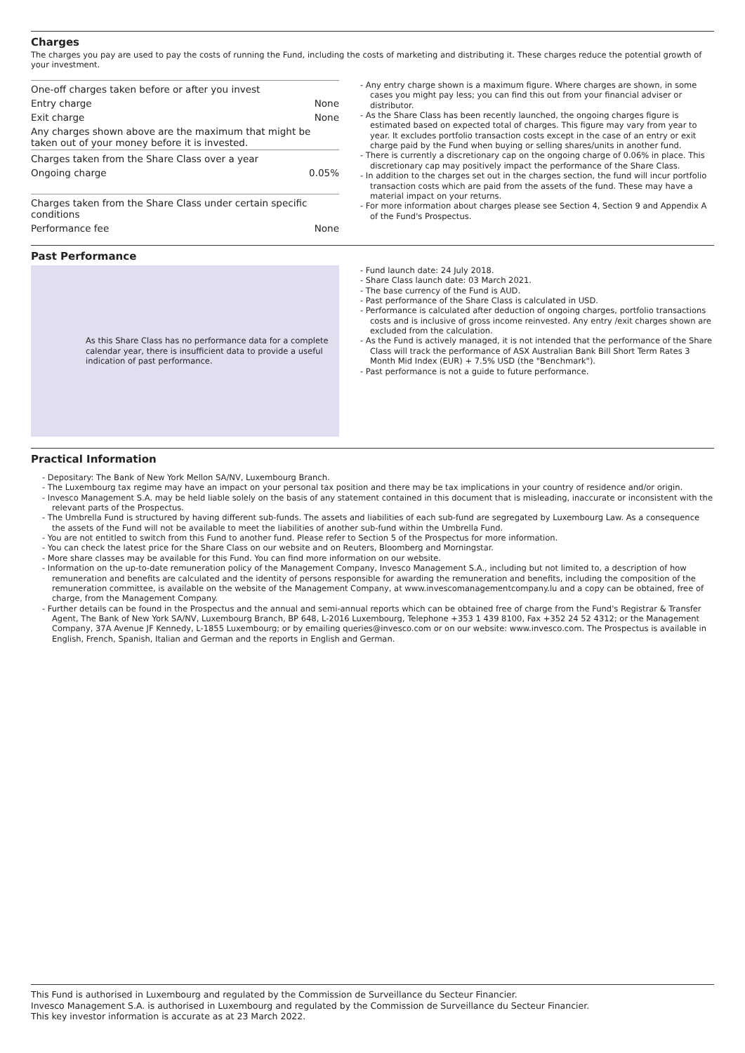Charges
The charges you pay are used to pay the costs of running the Fund, including the costs of marketing and distributing it. These charges reduce the potential growth of your investment.
| One-off charges taken before or after you invest | |
| Entry charge | None |
| Exit charge | None |
| Any charges shown above are the maximum that might be taken out of your money before it is invested. | |
| Charges taken from the Share Class over a year | |
| Ongoing charge | 0.05% |
| Charges taken from the Share Class under certain specific conditions | |
| Performance fee | None |
- Any entry charge shown is a maximum figure. Where charges are shown, in some cases you might pay less; you can find this out from your financial adviser or distributor.
- As the Share Class has been recently launched, the ongoing charges figure is estimated based on expected total of charges. This figure may vary from year to year. It excludes portfolio transaction costs except in the case of an entry or exit charge paid by the Fund when buying or selling shares/units in another fund.
- There is currently a discretionary cap on the ongoing charge of 0.06% in place. This discretionary cap may positively impact the performance of the Share Class.
- In addition to the charges set out in the charges section, the fund will incur portfolio transaction costs which are paid from the assets of the fund. These may have a material impact on your returns.
- For more information about charges please see Section 4, Section 9 and Appendix A of the Fund's Prospectus.
Past Performance
As this Share Class has no performance data for a complete calendar year, there is insufficient data to provide a useful indication of past performance.
- Fund launch date: 24 July 2018.
- Share Class launch date: 03 March 2021.
- The base currency of the Fund is AUD.
- Past performance of the Share Class is calculated in USD.
- Performance is calculated after deduction of ongoing charges, portfolio transactions costs and is inclusive of gross income reinvested. Any entry /exit charges shown are excluded from the calculation.
- As the Fund is actively managed, it is not intended that the performance of the Share Class will track the performance of ASX Australian Bank Bill Short Term Rates 3 Month Mid Index (EUR) + 7.5% USD (the "Benchmark").
- Past performance is not a guide to future performance.
Practical Information
- Depositary: The Bank of New York Mellon SA/NV, Luxembourg Branch.
- The Luxembourg tax regime may have an impact on your personal tax position and there may be tax implications in your country of residence and/or origin.
- Invesco Management S.A. may be held liable solely on the basis of any statement contained in this document that is misleading, inaccurate or inconsistent with the relevant parts of the Prospectus.
- The Umbrella Fund is structured by having different sub-funds. The assets and liabilities of each sub-fund are segregated by Luxembourg Law. As a consequence the assets of the Fund will not be available to meet the liabilities of another sub-fund within the Umbrella Fund.
- You are not entitled to switch from this Fund to another fund. Please refer to Section 5 of the Prospectus for more information.
- You can check the latest price for the Share Class on our website and on Reuters, Bloomberg and Morningstar.
- More share classes may be available for this Fund. You can find more information on our website.
- Information on the up-to-date remuneration policy of the Management Company, Invesco Management S.A., including but not limited to, a description of how remuneration and benefits are calculated and the identity of persons responsible for awarding the remuneration and benefits, including the composition of the remuneration committee, is available on the website of the Management Company, at www.invescomanagementcompany.lu and a copy can be obtained, free of charge, from the Management Company.
- Further details can be found in the Prospectus and the annual and semi-annual reports which can be obtained free of charge from the Fund's Registrar & Transfer Agent, The Bank of New York SA/NV, Luxembourg Branch, BP 648, L-2016 Luxembourg, Telephone +353 1 439 8100, Fax +352 24 52 4312; or the Management Company, 37A Avenue JF Kennedy, L-1855 Luxembourg; or by emailing queries@invesco.com or on our website: www.invesco.com. The Prospectus is available in English, French, Spanish, Italian and German and the reports in English and German.
This Fund is authorised in Luxembourg and regulated by the Commission de Surveillance du Secteur Financier.
Invesco Management S.A. is authorised in Luxembourg and regulated by the Commission de Surveillance du Secteur Financier.
This key investor information is accurate as at 23 March 2022.